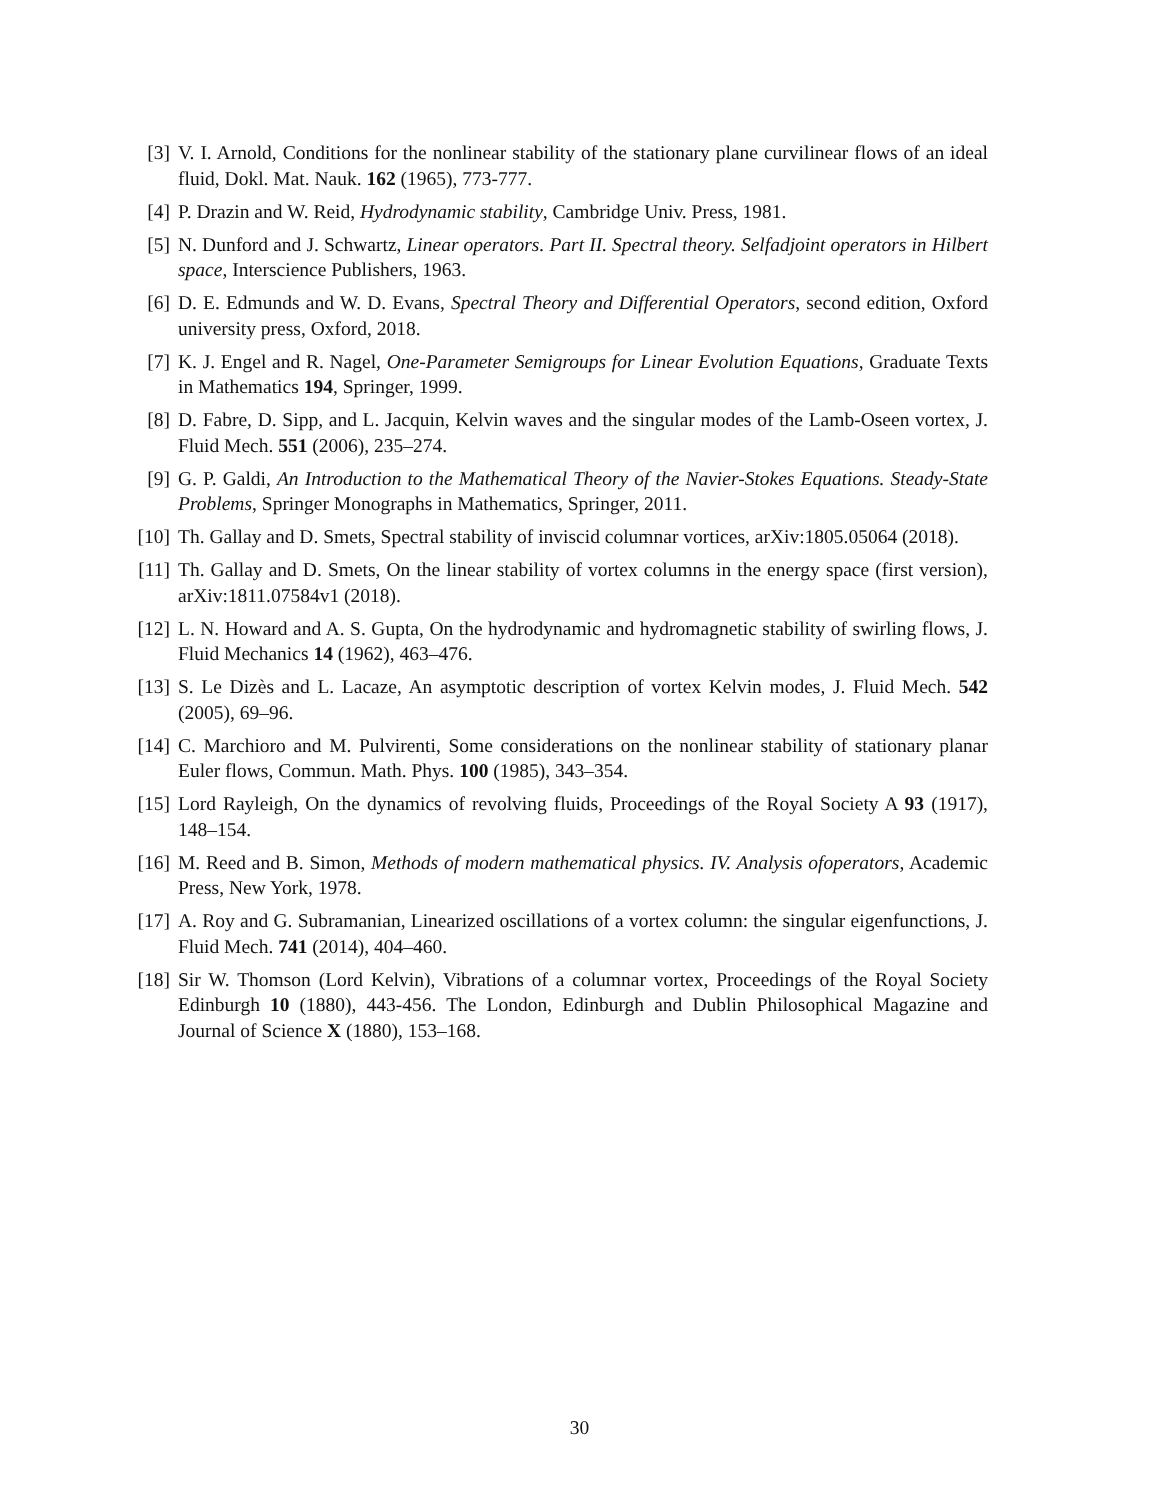[3] V. I. Arnold, Conditions for the nonlinear stability of the stationary plane curvilinear flows of an ideal fluid, Dokl. Mat. Nauk. 162 (1965), 773-777.
[4] P. Drazin and W. Reid, Hydrodynamic stability, Cambridge Univ. Press, 1981.
[5] N. Dunford and J. Schwartz, Linear operators. Part II. Spectral theory. Selfadjoint operators in Hilbert space, Interscience Publishers, 1963.
[6] D. E. Edmunds and W. D. Evans, Spectral Theory and Differential Operators, second edition, Oxford university press, Oxford, 2018.
[7] K. J. Engel and R. Nagel, One-Parameter Semigroups for Linear Evolution Equations, Graduate Texts in Mathematics 194, Springer, 1999.
[8] D. Fabre, D. Sipp, and L. Jacquin, Kelvin waves and the singular modes of the Lamb-Oseen vortex, J. Fluid Mech. 551 (2006), 235–274.
[9] G. P. Galdi, An Introduction to the Mathematical Theory of the Navier-Stokes Equations. Steady-State Problems, Springer Monographs in Mathematics, Springer, 2011.
[10]
Th. Gallay and D. Smets, Spectral stability of inviscid columnar vortices, arXiv:1805.05064 (2018).
[11]
Th. Gallay and D. Smets, On the linear stability of vortex columns in the energy space (first version), arXiv:1811.07584v1 (2018).
[12]
L. N. Howard and A. S. Gupta, On the hydrodynamic and hydromagnetic stability of swirling flows, J. Fluid Mechanics 14 (1962), 463–476.
[13]
S. Le Dizès and L. Lacaze, An asymptotic description of vortex Kelvin modes, J. Fluid Mech. 542 (2005), 69–96.
[14]
C. Marchioro and M. Pulvirenti, Some considerations on the nonlinear stability of stationary planar Euler flows, Commun. Math. Phys. 100 (1985), 343–354.
[15]
Lord Rayleigh, On the dynamics of revolving fluids, Proceedings of the Royal Society A 93 (1917), 148–154.
[16]
M. Reed and B. Simon, Methods of modern mathematical physics. IV. Analysis ofoperators, Academic Press, New York, 1978.
[17]
A. Roy and G. Subramanian, Linearized oscillations of a vortex column: the singular eigenfunctions, J. Fluid Mech. 741 (2014), 404–460.
[18]
Sir W. Thomson (Lord Kelvin), Vibrations of a columnar vortex, Proceedings of the Royal Society Edinburgh 10 (1880), 443-456. The London, Edinburgh and Dublin Philosophical Magazine and Journal of Science X (1880), 153–168.
30